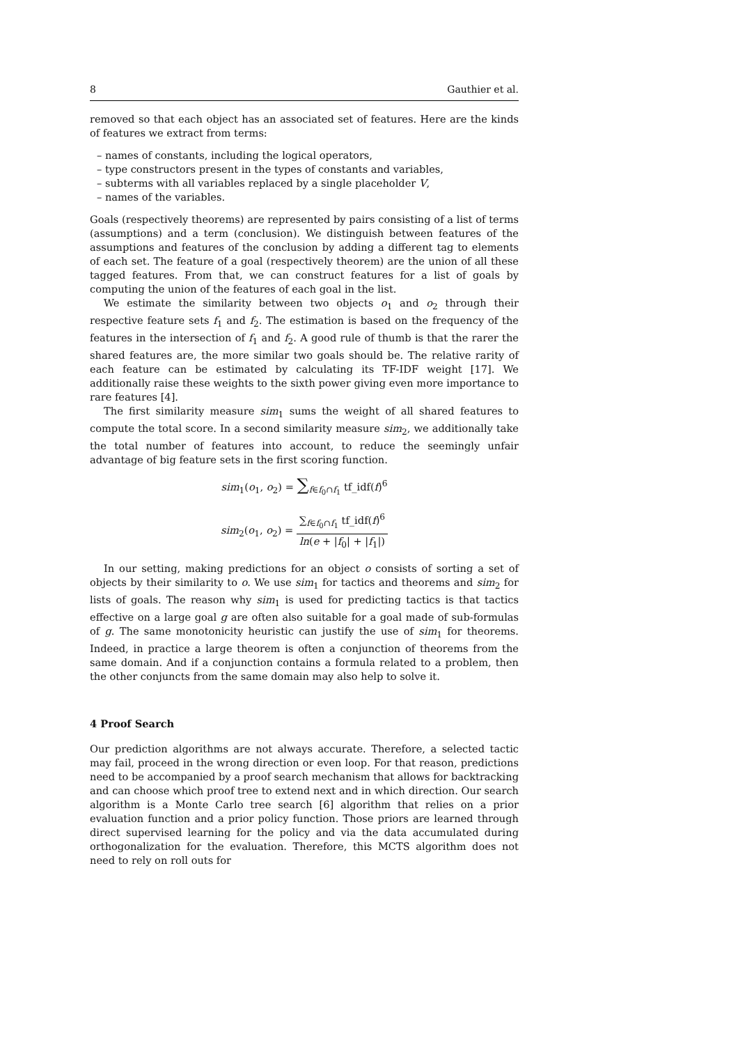8 Gauthier et al.
removed so that each object has an associated set of features. Here are the kinds of features we extract from terms:
– names of constants, including the logical operators,
– type constructors present in the types of constants and variables,
– subterms with all variables replaced by a single placeholder V,
– names of the variables.
Goals (respectively theorems) are represented by pairs consisting of a list of terms (assumptions) and a term (conclusion). We distinguish between features of the assumptions and features of the conclusion by adding a different tag to elements of each set. The feature of a goal (respectively theorem) are the union of all these tagged features. From that, we can construct features for a list of goals by computing the union of the features of each goal in the list.
We estimate the similarity between two objects o<sub>1</sub> and o<sub>2</sub> through their respective feature sets f<sub>1</sub> and f<sub>2</sub>. The estimation is based on the frequency of the features in the intersection of f<sub>1</sub> and f<sub>2</sub>. A good rule of thumb is that the rarer the shared features are, the more similar two goals should be. The relative rarity of each feature can be estimated by calculating its TF-IDF weight [17]. We additionally raise these weights to the sixth power giving even more importance to rare features [4].
The first similarity measure sim<sub>1</sub> sums the weight of all shared features to compute the total score. In a second similarity measure sim<sub>2</sub>, we additionally take the total number of features into account, to reduce the seemingly unfair advantage of big feature sets in the first scoring function.
sim<sub>1</sub>(o<sub>1</sub>, o<sub>2</sub>) = ∑<sub>f∈f<sub>0</sub>∩f<sub>1</sub></sub> tf_idf(f)<sup>6</sup>
sim<sub>2</sub>(o<sub>1</sub>, o<sub>2</sub>) = ∑<sub>f∈f<sub>0</sub>∩f<sub>1</sub></sub> tf_idf(f)<sup>6</sup> ln(e + |f<sub>0</sub>| + |f<sub>1</sub>|)
In our setting, making predictions for an object o consists of sorting a set of objects by their similarity to o. We use sim<sub>1</sub> for tactics and theorems and sim<sub>2</sub> for lists of goals. The reason why sim<sub>1</sub> is used for predicting tactics is that tactics effective on a large goal g are often also suitable for a goal made of sub-formulas of g. The same monotonicity heuristic can justify the use of sim<sub>1</sub> for theorems. Indeed, in practice a large theorem is often a conjunction of theorems from the same domain. And if a conjunction contains a formula related to a problem, then the other conjuncts from the same domain may also help to solve it.
4 Proof Search
Our prediction algorithms are not always accurate. Therefore, a selected tactic may fail, proceed in the wrong direction or even loop. For that reason, predictions need to be accompanied by a proof search mechanism that allows for backtracking and can choose which proof tree to extend next and in which direction. Our search algorithm is a Monte Carlo tree search [6] algorithm that relies on a prior evaluation function and a prior policy function. Those priors are learned through direct supervised learning for the policy and via the data accumulated during orthogonalization for the evaluation. Therefore, this MCTS algorithm does not need to rely on roll outs for